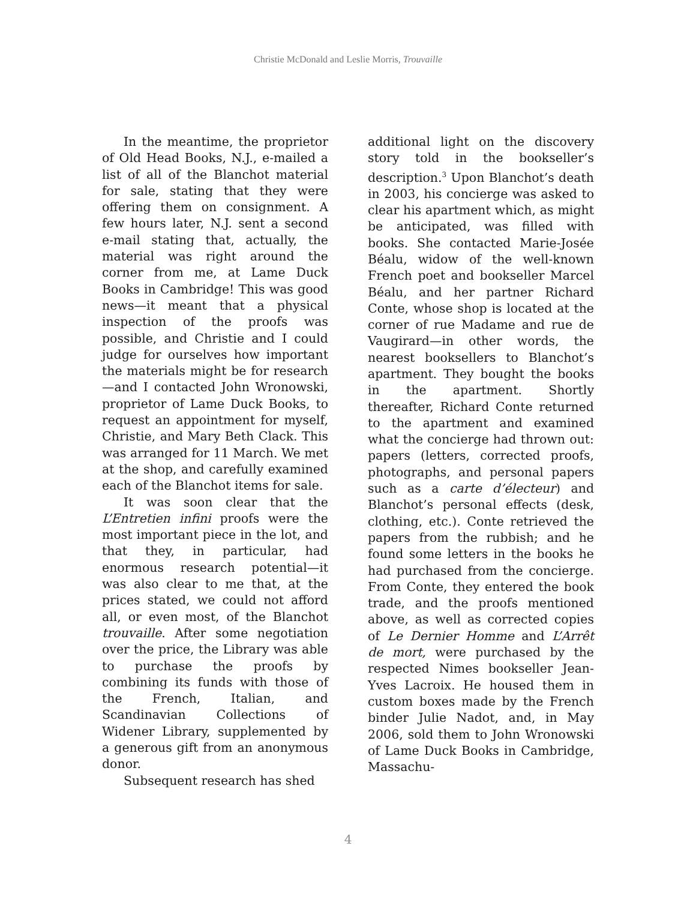Christie McDonald and Leslie Morris, Trouvaille
In the meantime, the proprietor of Old Head Books, N.J., e-mailed a list of all of the Blanchot material for sale, stating that they were offering them on consignment. A few hours later, N.J. sent a second e-mail stating that, actually, the material was right around the corner from me, at Lame Duck Books in Cambridge! This was good news—it meant that a physical inspection of the proofs was possible, and Christie and I could judge for ourselves how important the materials might be for research—and I contacted John Wronowski, proprietor of Lame Duck Books, to request an appointment for myself, Christie, and Mary Beth Clack. This was arranged for 11 March. We met at the shop, and carefully examined each of the Blanchot items for sale.
It was soon clear that the L’Entretien infini proofs were the most important piece in the lot, and that they, in particular, had enormous research potential—it was also clear to me that, at the prices stated, we could not afford all, or even most, of the Blanchot trouvaille. After some negotiation over the price, the Library was able to purchase the proofs by combining its funds with those of the French, Italian, and Scandinavian Collections of Widener Library, supplemented by a generous gift from an anonymous donor.
Subsequent research has shed
additional light on the discovery story told in the bookseller’s description.<sup>3</sup> Upon Blanchot’s death in 2003, his concierge was asked to clear his apartment which, as might be anticipated, was filled with books. She contacted Marie-Josée Béalu, widow of the well-known French poet and bookseller Marcel Béalu, and her partner Richard Conte, whose shop is located at the corner of rue Madame and rue de Vaugirard—in other words, the nearest booksellers to Blanchot’s apartment. They bought the books in the apartment. Shortly thereafter, Richard Conte returned to the apartment and examined what the concierge had thrown out: papers (letters, corrected proofs, photographs, and personal papers such as a carte d’électeur) and Blanchot’s personal effects (desk, clothing, etc.). Conte retrieved the papers from the rubbish; and he found some letters in the books he had purchased from the concierge. From Conte, they entered the book trade, and the proofs mentioned above, as well as corrected copies of Le Dernier Homme and L’Arrêt de mort, were purchased by the respected Nimes bookseller Jean-Yves Lacroix. He housed them in custom boxes made by the French binder Julie Nadot, and, in May 2006, sold them to John Wronowski of Lame Duck Books in Cambridge, Massachu-
4